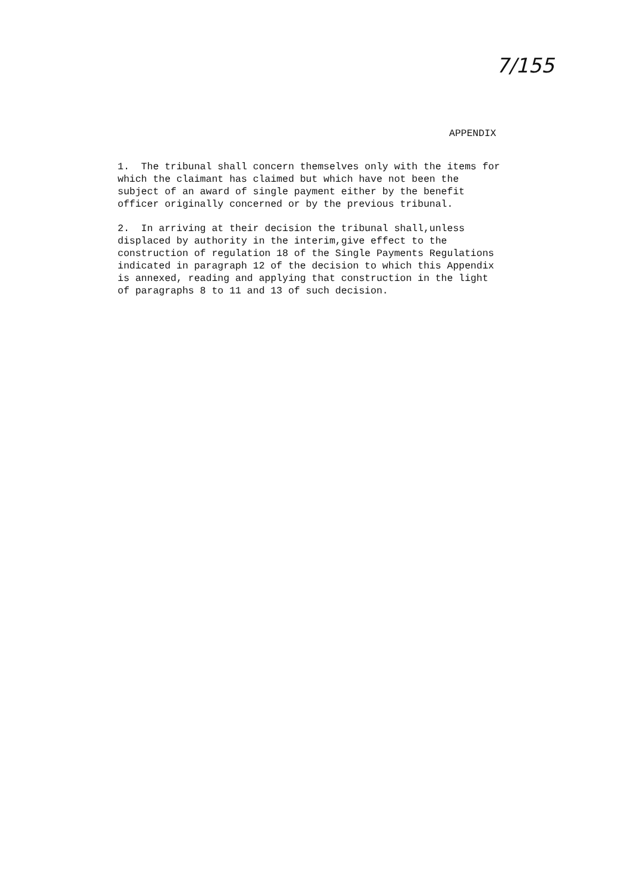7/155
APPENDIX
1. The tribunal shall concern themselves only with the items for which the claimant has claimed but which have not been the subject of an award of single payment either by the benefit officer originally concerned or by the previous tribunal.
2. In arriving at their decision the tribunal shall,unless displaced by authority in the interim,give effect to the construction of regulation 18 of the Single Payments Regulations indicated in paragraph 12 of the decision to which this Appendix is annexed, reading and applying that construction in the light of paragraphs 8 to 11 and 13 of such decision.